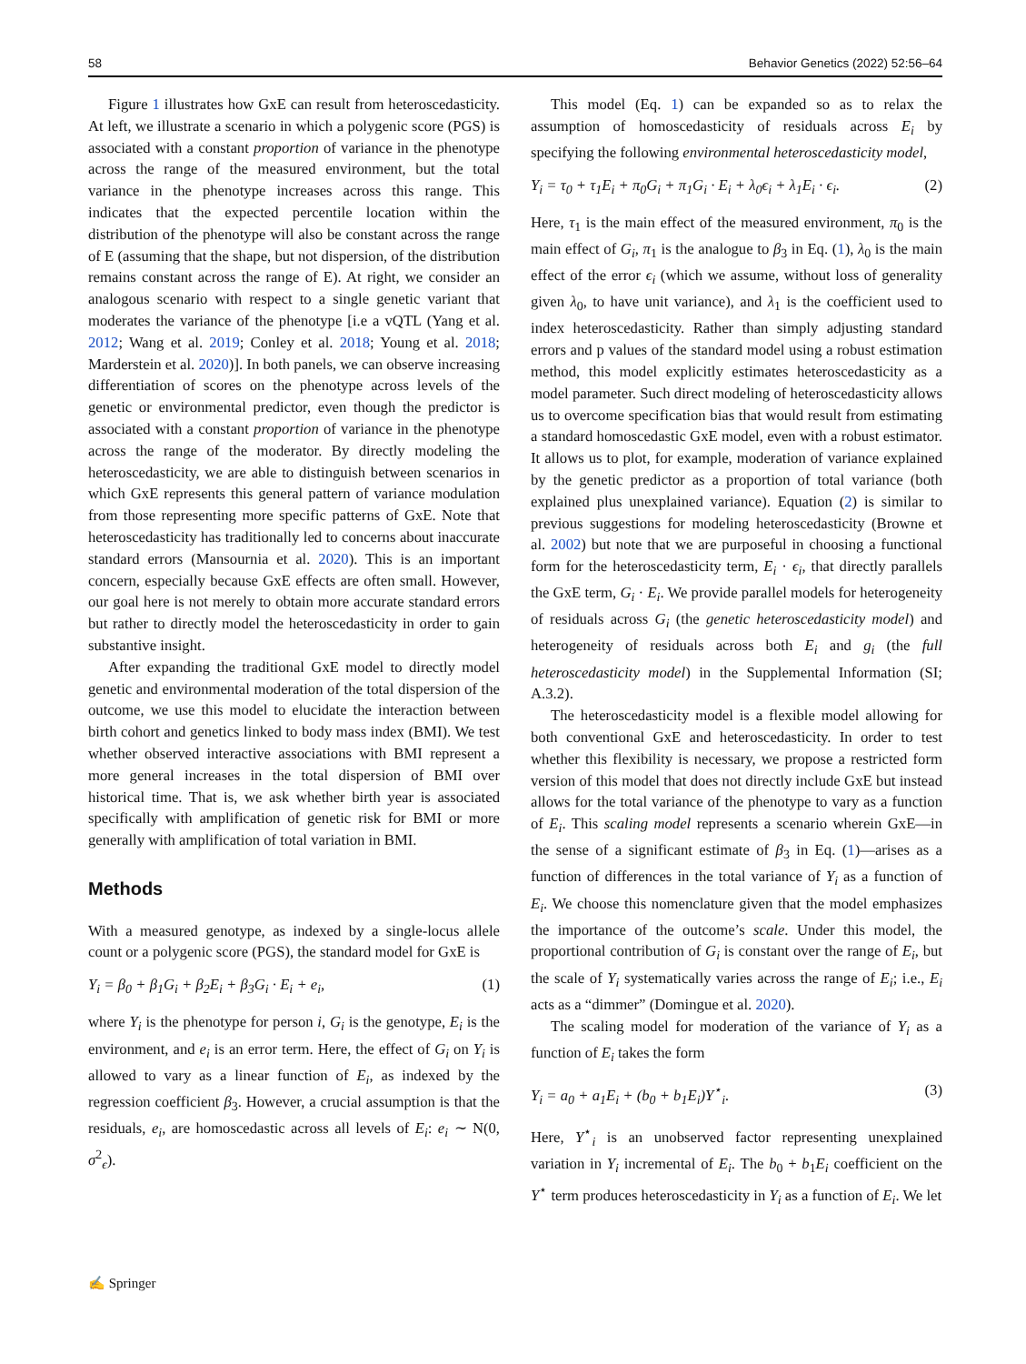58 Behavior Genetics (2022) 52:56–64
Figure 1 illustrates how GxE can result from heteroscedasticity. At left, we illustrate a scenario in which a polygenic score (PGS) is associated with a constant proportion of variance in the phenotype across the range of the measured environment, but the total variance in the phenotype increases across this range. This indicates that the expected percentile location within the distribution of the phenotype will also be constant across the range of E (assuming that the shape, but not dispersion, of the distribution remains constant across the range of E). At right, we consider an analogous scenario with respect to a single genetic variant that moderates the variance of the phenotype [i.e a vQTL (Yang et al. 2012; Wang et al. 2019; Conley et al. 2018; Young et al. 2018; Marderstein et al. 2020)]. In both panels, we can observe increasing differentiation of scores on the phenotype across levels of the genetic or environmental predictor, even though the predictor is associated with a constant proportion of variance in the phenotype across the range of the moderator. By directly modeling the heteroscedasticity, we are able to distinguish between scenarios in which GxE represents this general pattern of variance modulation from those representing more specific patterns of GxE. Note that heteroscedasticity has traditionally led to concerns about inaccurate standard errors (Mansournia et al. 2020). This is an important concern, especially because GxE effects are often small. However, our goal here is not merely to obtain more accurate standard errors but rather to directly model the heteroscedasticity in order to gain substantive insight.
After expanding the traditional GxE model to directly model genetic and environmental moderation of the total dispersion of the outcome, we use this model to elucidate the interaction between birth cohort and genetics linked to body mass index (BMI). We test whether observed interactive associations with BMI represent a more general increases in the total dispersion of BMI over historical time. That is, we ask whether birth year is associated specifically with amplification of genetic risk for BMI or more generally with amplification of total variation in BMI.
Methods
With a measured genotype, as indexed by a single-locus allele count or a polygenic score (PGS), the standard model for GxE is
Y<sub>i</sub> = β<sub>0</sub> + β<sub>1</sub>G<sub>i</sub> + β<sub>2</sub>E<sub>i</sub> + β<sub>3</sub>G<sub>i</sub> · E<sub>i</sub> + e<sub>i</sub>, (1)
where Y<sub>i</sub> is the phenotype for person i, G<sub>i</sub> is the genotype, E<sub>i</sub> is the environment, and e<sub>i</sub> is an error term. Here, the effect of G<sub>i</sub> on Y<sub>i</sub> is allowed to vary as a linear function of E<sub>i</sub>, as indexed by the regression coefficient β<sub>3</sub>. However, a crucial assumption is that the residuals, e<sub>i</sub>, are homoscedastic across all levels of E<sub>i</sub>: e<sub>i</sub> ∼ N(0, σ<sup>2</sup><sub>ϵ</sub>).
This model (Eq. 1) can be expanded so as to relax the assumption of homoscedasticity of residuals across E<sub>i</sub> by specifying the following environmental heteroscedasticity model,
Y<sub>i</sub> = τ<sub>0</sub> + τ<sub>1</sub>E<sub>i</sub> + π<sub>0</sub>G<sub>i</sub> + π<sub>1</sub>G<sub>i</sub> · E<sub>i</sub> + λ<sub>0</sub>ϵ<sub>i</sub> + λ<sub>1</sub>E<sub>i</sub> · ϵ<sub>i</sub>. (2)
Here, τ<sub>1</sub> is the main effect of the measured environment, π<sub>0</sub> is the main effect of G<sub>i</sub>, π<sub>1</sub> is the analogue to β<sub>3</sub> in Eq. (1), λ<sub>0</sub> is the main effect of the error ϵ<sub>i</sub> (which we assume, without loss of generality given λ<sub>0</sub>, to have unit variance), and λ<sub>1</sub> is the coefficient used to index heteroscedasticity. Rather than simply adjusting standard errors and p values of the standard model using a robust estimation method, this model explicitly estimates heteroscedasticity as a model parameter. Such direct modeling of heteroscedasticity allows us to overcome specification bias that would result from estimating a standard homoscedastic GxE model, even with a robust estimator. It allows us to plot, for example, moderation of variance explained by the genetic predictor as a proportion of total variance (both explained plus unexplained variance). Equation (2) is similar to previous suggestions for modeling heteroscedasticity (Browne et al. 2002) but note that we are purposeful in choosing a functional form for the heteroscedasticity term, E<sub>i</sub> · ϵ<sub>i</sub>, that directly parallels the GxE term, G<sub>i</sub> · E<sub>i</sub>. We provide parallel models for heterogeneity of residuals across G<sub>i</sub> (the genetic heteroscedasticity model) and heterogeneity of residuals across both E<sub>i</sub> and g<sub>i</sub> (the full heteroscedasticity model) in the Supplemental Information (SI; A.3.2).
The heteroscedasticity model is a flexible model allowing for both conventional GxE and heteroscedasticity. In order to test whether this flexibility is necessary, we propose a restricted form version of this model that does not directly include GxE but instead allows for the total variance of the phenotype to vary as a function of E<sub>i</sub>. This scaling model represents a scenario wherein GxE—in the sense of a significant estimate of β<sub>3</sub> in Eq. (1)—arises as a function of differences in the total variance of Y<sub>i</sub> as a function of E<sub>i</sub>. We choose this nomenclature given that the model emphasizes the importance of the outcome’s scale. Under this model, the proportional contribution of G<sub>i</sub> is constant over the range of E<sub>i</sub>, but the scale of Y<sub>i</sub> systematically varies across the range of E<sub>i</sub>; i.e., E<sub>i</sub> acts as a “dimmer” (Domingue et al. 2020).
The scaling model for moderation of the variance of Y<sub>i</sub> as a function of E<sub>i</sub> takes the form
Y<sub>i</sub> = a<sub>0</sub> + a<sub>1</sub>E<sub>i</sub> + (b<sub>0</sub> + b<sub>1</sub>E<sub>i</sub>)Y<sup>⋆</sup><sub>i</sub>. (3)
Here, Y<sup>⋆</sup><sub>i</sub> is an unobserved factor representing unexplained variation in Y<sub>i</sub> incremental of E<sub>i</sub>. The b<sub>0</sub> + b<sub>1</sub>E<sub>i</sub> coefficient on the Y<sup>⋆</sup> term produces heteroscedasticity in Y<sub>i</sub> as a function of E<sub>i</sub>. We let
✍ Springer